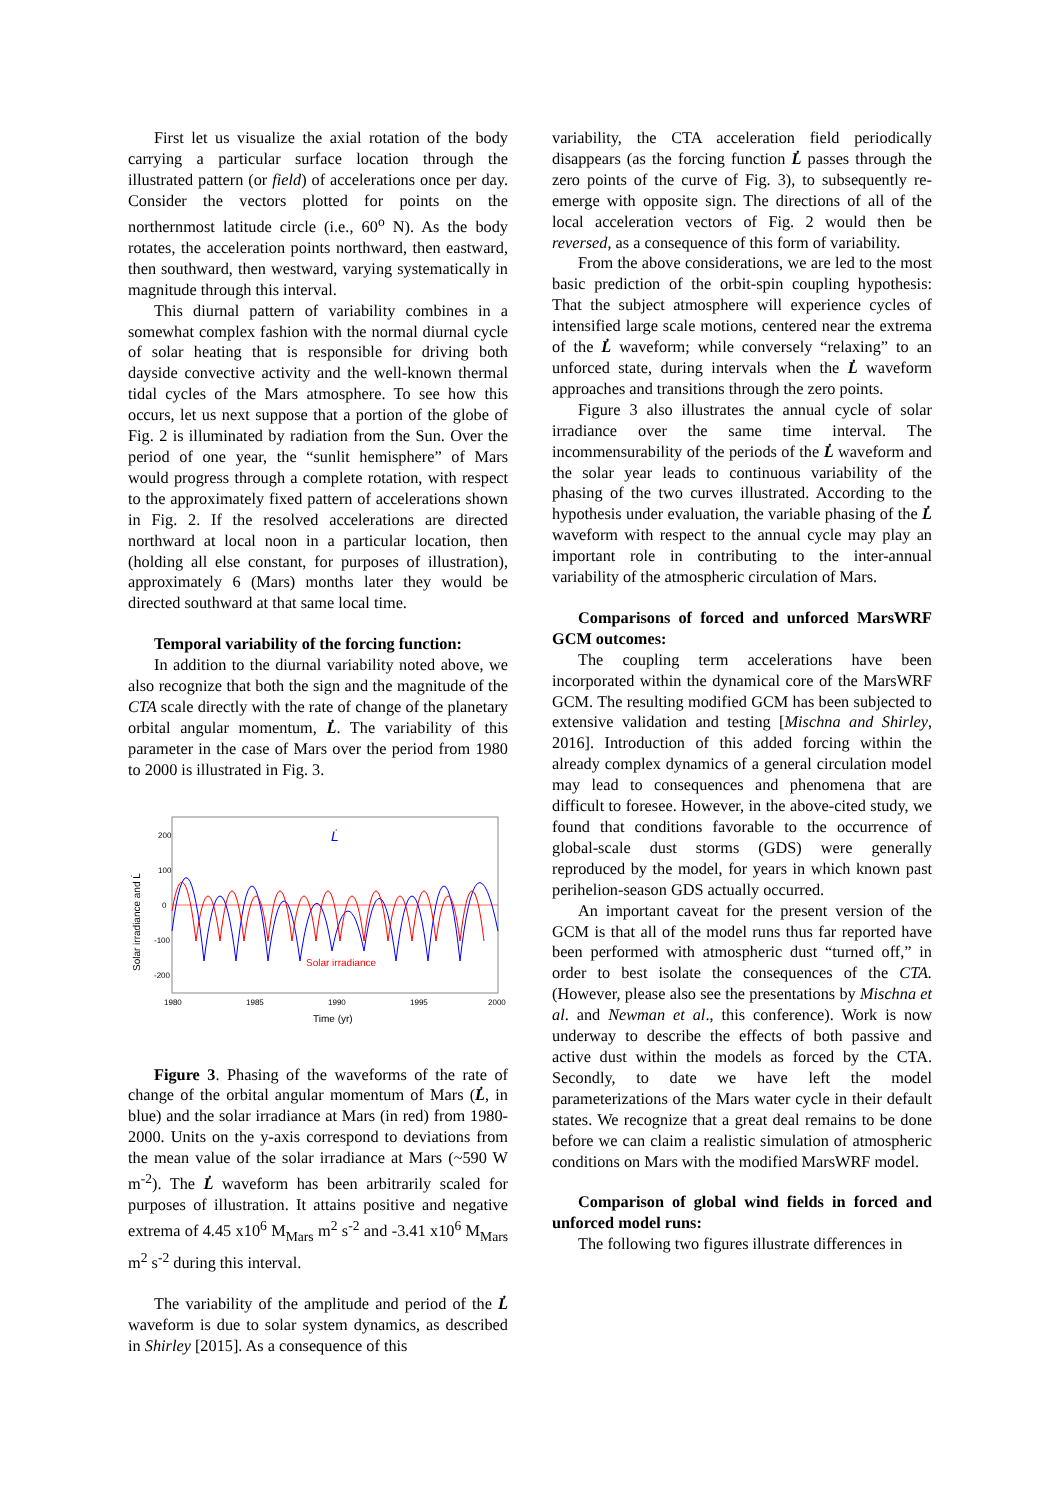First let us visualize the axial rotation of the body carrying a particular surface location through the illustrated pattern (or field) of accelerations once per day. Consider the vectors plotted for points on the northernmost latitude circle (i.e., 60<sup>o</sup> N). As the body rotates, the acceleration points northward, then eastward, then southward, then westward, varying systematically in magnitude through this interval.
This diurnal pattern of variability combines in a somewhat complex fashion with the normal diurnal cycle of solar heating that is responsible for driving both dayside convective activity and the well-known thermal tidal cycles of the Mars atmosphere. To see how this occurs, let us next suppose that a portion of the globe of Fig. 2 is illuminated by radiation from the Sun. Over the period of one year, the “sunlit hemisphere” of Mars would progress through a complete rotation, with respect to the approximately fixed pattern of accelerations shown in Fig. 2. If the resolved accelerations are directed northward at local noon in a particular location, then (holding all else constant, for purposes of illustration), approximately 6 (Mars) months later they would be directed southward at that same local time.
Temporal variability of the forcing function:
In addition to the diurnal variability noted above, we also recognize that both the sign and the magnitude of the CTA scale directly with the rate of change of the planetary orbital angular momentum, L̇. The variability of this parameter in the case of Mars over the period from 1980 to 2000 is illustrated in Fig. 3.
200
100
0
-100
-200
1980
1985
1990
1995
2000
Time (yr)
Solar irradiance and L̇
L̇
Solar irradiance
Figure 3. Phasing of the waveforms of the rate of change of the orbital angular momentum of Mars (L̇, in blue) and the solar irradiance at Mars (in red) from 1980-2000. Units on the y-axis correspond to deviations from the mean value of the solar irradiance at Mars (~590 W m<sup>-2</sup>). The L̇ waveform has been arbitrarily scaled for purposes of illustration. It attains positive and negative extrema of 4.45 x10<sup>6</sup> M<sub>Mars</sub> m<sup>2</sup> s<sup>-2</sup> and -3.41 x10<sup>6</sup> M<sub>Mars</sub> m<sup>2</sup> s<sup>-2</sup> during this interval.
The variability of the amplitude and period of the L̇ waveform is due to solar system dynamics, as described in Shirley [2015]. As a consequence of this
variability, the CTA acceleration field periodically disappears (as the forcing function L̇ passes through the zero points of the curve of Fig. 3), to subsequently re-emerge with opposite sign. The directions of all of the local acceleration vectors of Fig. 2 would then be reversed, as a consequence of this form of variability.
From the above considerations, we are led to the most basic prediction of the orbit-spin coupling hypothesis: That the subject atmosphere will experience cycles of intensified large scale motions, centered near the extrema of the L̇ waveform; while conversely “relaxing” to an unforced state, during intervals when the L̇ waveform approaches and transitions through the zero points.
Figure 3 also illustrates the annual cycle of solar irradiance over the same time interval. The incommensurability of the periods of the L̇ waveform and the solar year leads to continuous variability of the phasing of the two curves illustrated. According to the hypothesis under evaluation, the variable phasing of the L̇ waveform with respect to the annual cycle may play an important role in contributing to the inter-annual variability of the atmospheric circulation of Mars.
Comparisons of forced and unforced MarsWRF GCM outcomes:
The coupling term accelerations have been incorporated within the dynamical core of the MarsWRF GCM. The resulting modified GCM has been subjected to extensive validation and testing [Mischna and Shirley, 2016]. Introduction of this added forcing within the already complex dynamics of a general circulation model may lead to consequences and phenomena that are difficult to foresee. However, in the above-cited study, we found that conditions favorable to the occurrence of global-scale dust storms (GDS) were generally reproduced by the model, for years in which known past perihelion-season GDS actually occurred.
An important caveat for the present version of the GCM is that all of the model runs thus far reported have been performed with atmospheric dust “turned off,” in order to best isolate the consequences of the CTA. (However, please also see the presentations by Mischna et al. and Newman et al., this conference). Work is now underway to describe the effects of both passive and active dust within the models as forced by the CTA. Secondly, to date we have left the model parameterizations of the Mars water cycle in their default states. We recognize that a great deal remains to be done before we can claim a realistic simulation of atmospheric conditions on Mars with the modified MarsWRF model.
Comparison of global wind fields in forced and unforced model runs:
The following two figures illustrate differences in